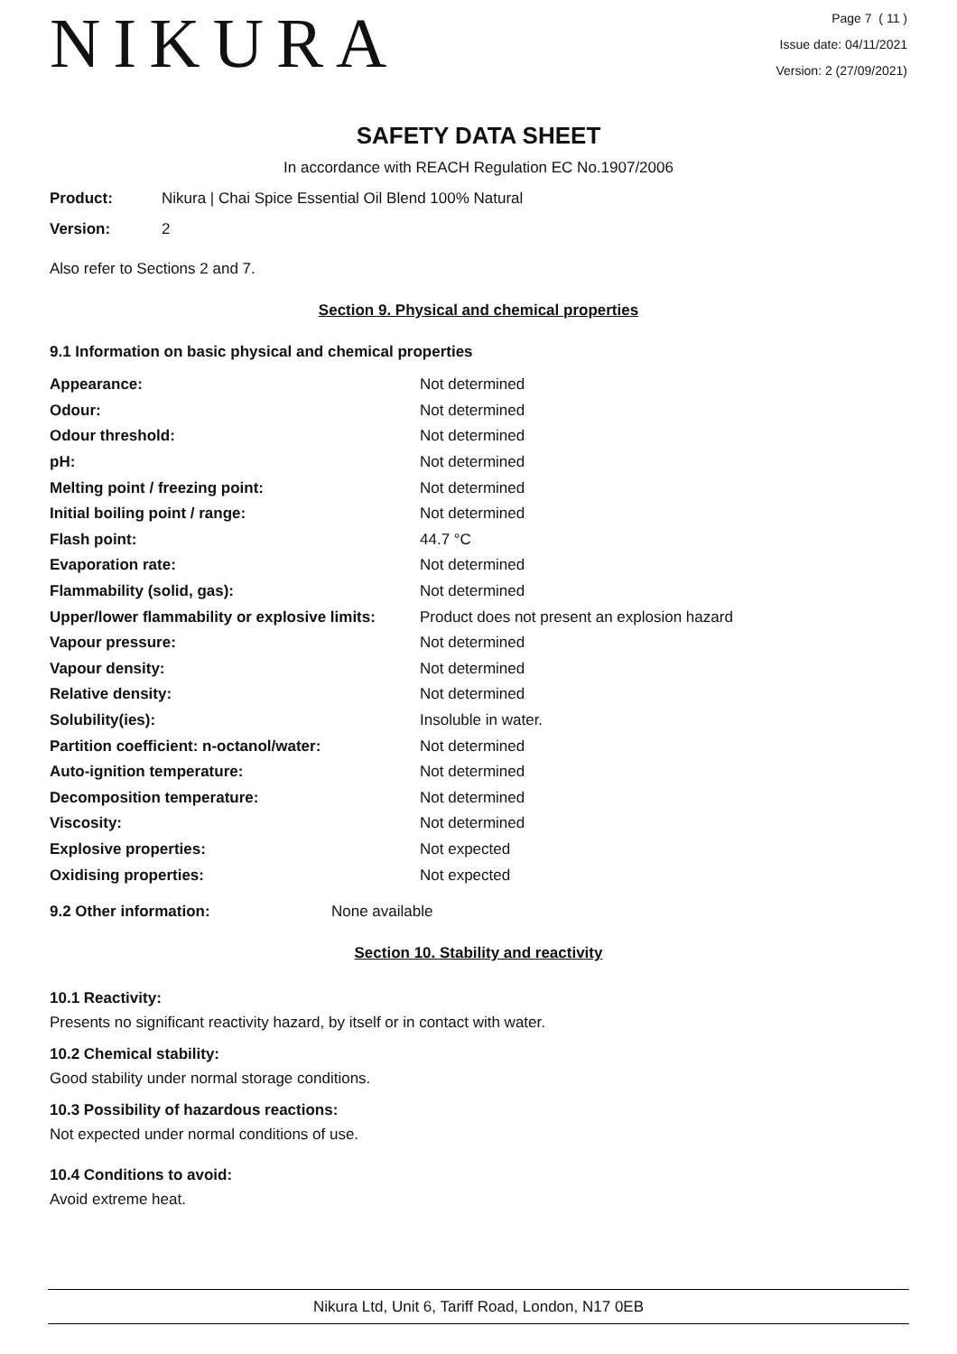NIKURA
Page 7 ( 11 )
Issue date: 04/11/2021
Version: 2 (27/09/2021)
SAFETY DATA SHEET
In accordance with REACH Regulation EC No.1907/2006
Product: Nikura | Chai Spice Essential Oil Blend 100% Natural
Version: 2
Also refer to Sections 2 and 7.
Section 9. Physical and chemical properties
9.1 Information on basic physical and chemical properties
| Appearance: | Not determined |
| Odour: | Not determined |
| Odour threshold: | Not determined |
| pH: | Not determined |
| Melting point / freezing point: | Not determined |
| Initial boiling point / range: | Not determined |
| Flash point: | 44.7 °C |
| Evaporation rate: | Not determined |
| Flammability (solid, gas): | Not determined |
| Upper/lower flammability or explosive limits: | Product does not present an explosion hazard |
| Vapour pressure: | Not determined |
| Vapour density: | Not determined |
| Relative density: | Not determined |
| Solubility(ies): | Insoluble in water. |
| Partition coefficient: n-octanol/water: | Not determined |
| Auto-ignition temperature: | Not determined |
| Decomposition temperature: | Not determined |
| Viscosity: | Not determined |
| Explosive properties: | Not expected |
| Oxidising properties: | Not expected |
9.2 Other information: None available
Section 10. Stability and reactivity
10.1 Reactivity:
Presents no significant reactivity hazard, by itself or in contact with water.
10.2 Chemical stability:
Good stability under normal storage conditions.
10.3 Possibility of hazardous reactions:
Not expected under normal conditions of use.
10.4 Conditions to avoid:
Avoid extreme heat.
Nikura Ltd, Unit 6, Tariff Road, London, N17 0EB